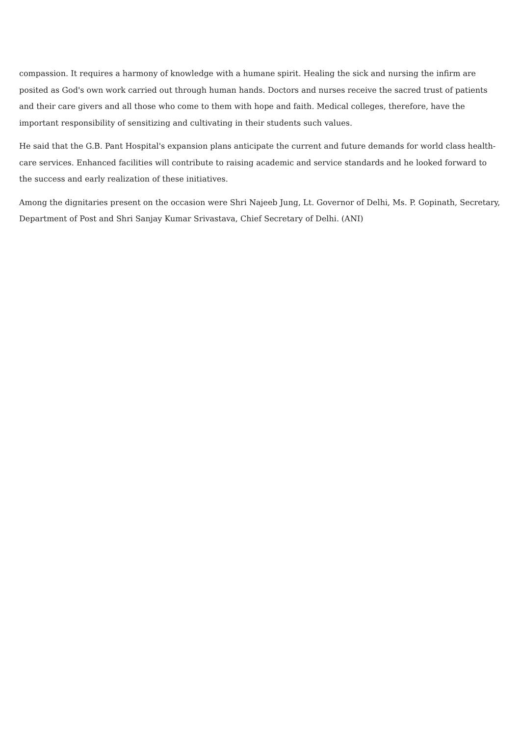compassion. It requires a harmony of knowledge with a humane spirit. Healing the sick and nursing the infirm are posited as God's own work carried out through human hands. Doctors and nurses receive the sacred trust of patients and their care givers and all those who come to them with hope and faith. Medical colleges, therefore, have the important responsibility of sensitizing and cultivating in their students such values.
He said that the G.B. Pant Hospital's expansion plans anticipate the current and future demands for world class health-care services. Enhanced facilities will contribute to raising academic and service standards and he looked forward to the success and early realization of these initiatives.
Among the dignitaries present on the occasion were Shri Najeeb Jung, Lt. Governor of Delhi, Ms. P. Gopinath, Secretary, Department of Post and Shri Sanjay Kumar Srivastava, Chief Secretary of Delhi. (ANI)